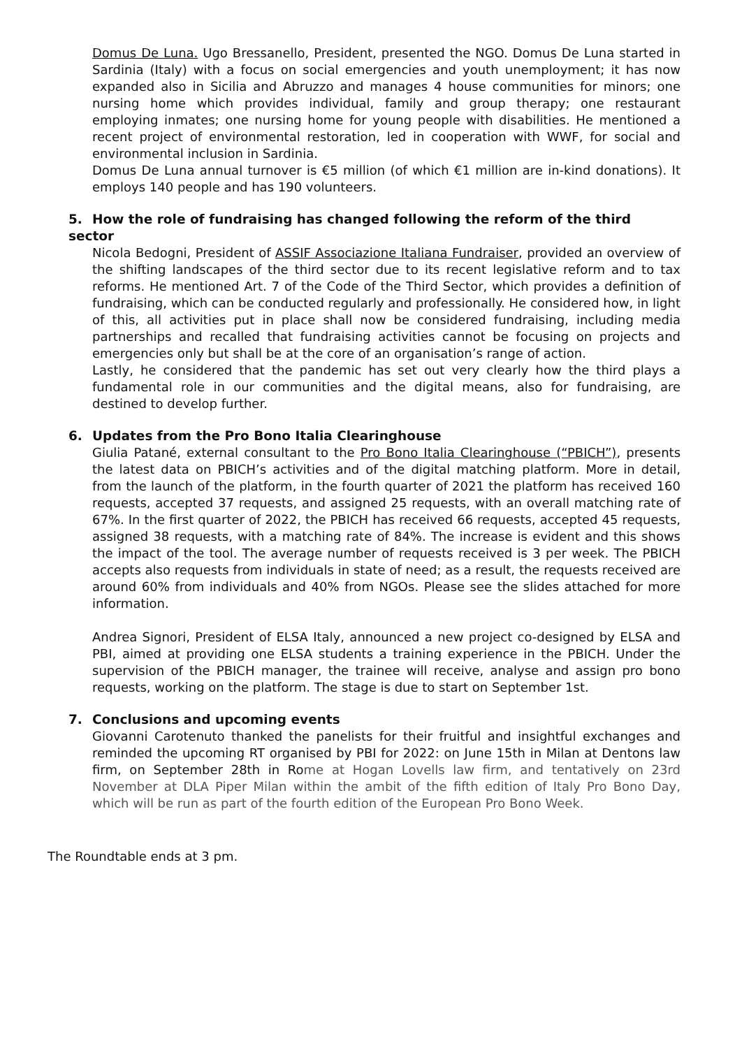Domus De Luna. Ugo Bressanello, President, presented the NGO. Domus De Luna started in Sardinia (Italy) with a focus on social emergencies and youth unemployment; it has now expanded also in Sicilia and Abruzzo and manages 4 house communities for minors; one nursing home which provides individual, family and group therapy; one restaurant employing inmates; one nursing home for young people with disabilities. He mentioned a recent project of environmental restoration, led in cooperation with WWF, for social and environmental inclusion in Sardinia.
Domus De Luna annual turnover is €5 million (of which €1 million are in-kind donations). It employs 140 people and has 190 volunteers.
5. How the role of fundraising has changed following the reform of the third sector
Nicola Bedogni, President of ASSIF Associazione Italiana Fundraiser, provided an overview of the shifting landscapes of the third sector due to its recent legislative reform and to tax reforms. He mentioned Art. 7 of the Code of the Third Sector, which provides a definition of fundraising, which can be conducted regularly and professionally. He considered how, in light of this, all activities put in place shall now be considered fundraising, including media partnerships and recalled that fundraising activities cannot be focusing on projects and emergencies only but shall be at the core of an organisation’s range of action.
Lastly, he considered that the pandemic has set out very clearly how the third plays a fundamental role in our communities and the digital means, also for fundraising, are destined to develop further.
6. Updates from the Pro Bono Italia Clearinghouse
Giulia Patané, external consultant to the Pro Bono Italia Clearinghouse (“PBICH”), presents the latest data on PBICH’s activities and of the digital matching platform. More in detail, from the launch of the platform, in the fourth quarter of 2021 the platform has received 160 requests, accepted 37 requests, and assigned 25 requests, with an overall matching rate of 67%. In the first quarter of 2022, the PBICH has received 66 requests, accepted 45 requests, assigned 38 requests, with a matching rate of 84%. The increase is evident and this shows the impact of the tool. The average number of requests received is 3 per week. The PBICH accepts also requests from individuals in state of need; as a result, the requests received are around 60% from individuals and 40% from NGOs. Please see the slides attached for more information.
Andrea Signori, President of ELSA Italy, announced a new project co-designed by ELSA and PBI, aimed at providing one ELSA students a training experience in the PBICH. Under the supervision of the PBICH manager, the trainee will receive, analyse and assign pro bono requests, working on the platform. The stage is due to start on September 1st.
7. Conclusions and upcoming events
Giovanni Carotenuto thanked the panelists for their fruitful and insightful exchanges and reminded the upcoming RT organised by PBI for 2022: on June 15th in Milan at Dentons law firm, on September 28th in Rome at Hogan Lovells law firm, and tentatively on 23rd November at DLA Piper Milan within the ambit of the fifth edition of Italy Pro Bono Day, which will be run as part of the fourth edition of the European Pro Bono Week.
The Roundtable ends at 3 pm.